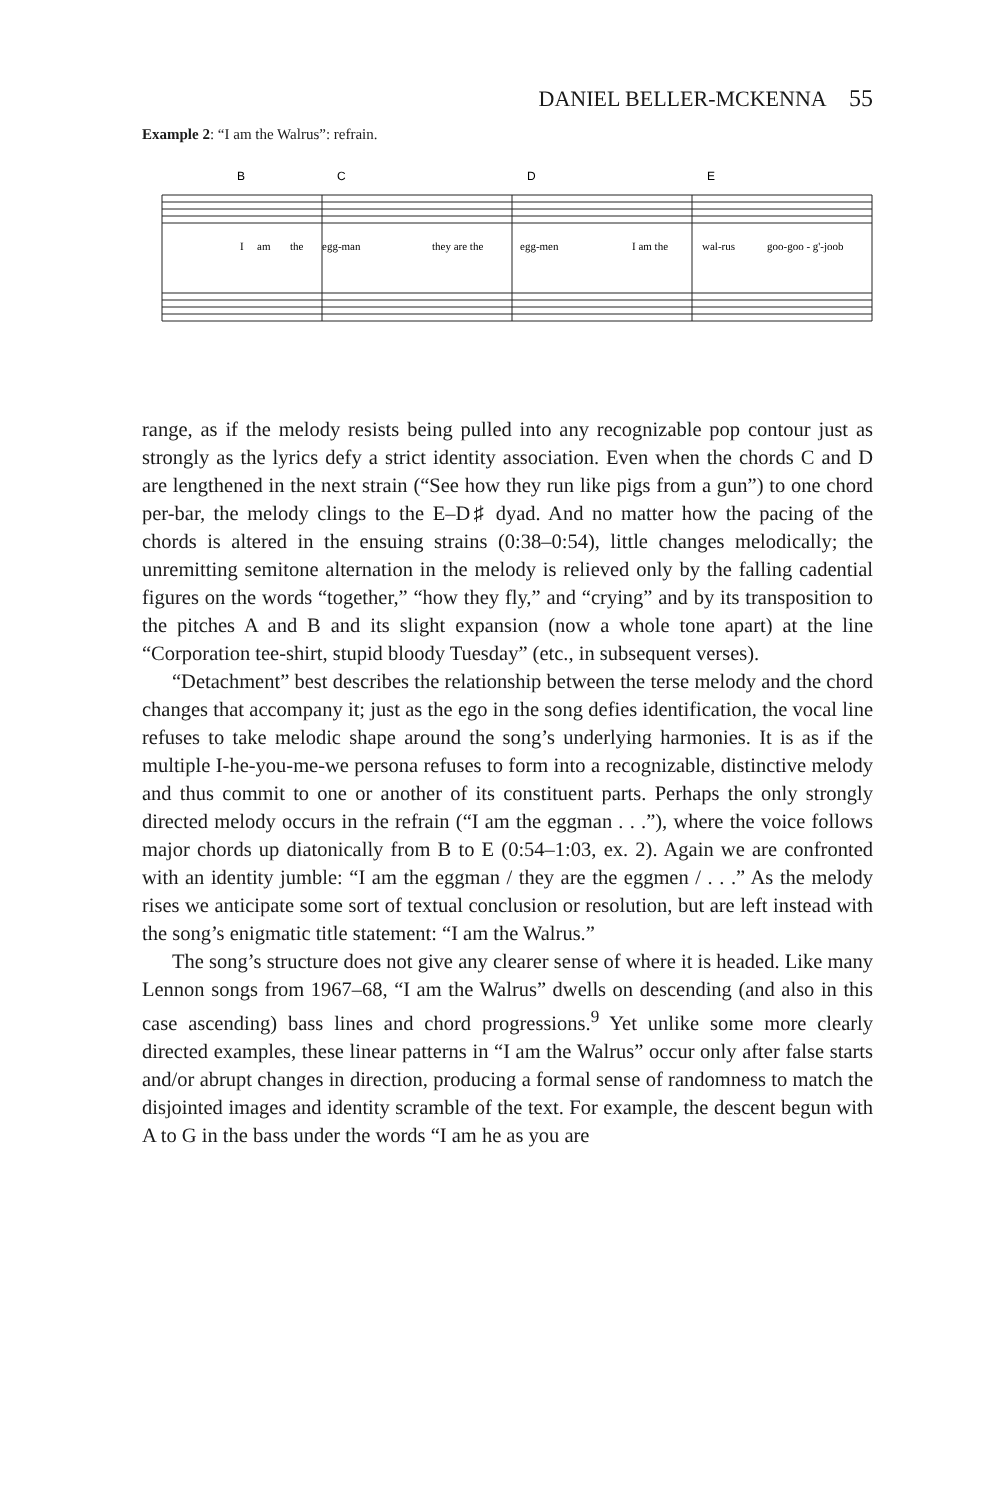DANIEL BELLER-MCKENNA 55
Example 2: “I am the Walrus”: refrain.
B
C
D
E
I
am
the
egg-man
they are the
egg-men
I am the
wal-rus
goo-goo - g'-joob
range, as if the melody resists being pulled into any recognizable pop contour just as strongly as the lyrics defy a strict identity association. Even when the chords C and D are lengthened in the next strain (“See how they run like pigs from a gun”) to one chord per-bar, the melody clings to the E–D♯ dyad. And no matter how the pacing of the chords is altered in the ensuing strains (0:38–0:54), little changes melodically; the unremitting semitone alternation in the melody is relieved only by the falling cadential figures on the words “together,” “how they fly,” and “crying” and by its transposition to the pitches A and B and its slight expansion (now a whole tone apart) at the line “Corporation tee-shirt, stupid bloody Tuesday” (etc., in subsequent verses).
“Detachment” best describes the relationship between the terse melody and the chord changes that accompany it; just as the ego in the song defies identification, the vocal line refuses to take melodic shape around the song’s underlying harmonies. It is as if the multiple I-he-you-me-we persona refuses to form into a recognizable, distinctive melody and thus commit to one or another of its constituent parts. Perhaps the only strongly directed melody occurs in the refrain (“I am the eggman . . .”), where the voice follows major chords up diatonically from B to E (0:54–1:03, ex. 2). Again we are confronted with an identity jumble: “I am the eggman / they are the eggmen / . . .” As the melody rises we anticipate some sort of textual conclusion or resolution, but are left instead with the song’s enigmatic title statement: “I am the Walrus.”
The song’s structure does not give any clearer sense of where it is headed. Like many Lennon songs from 1967–68, “I am the Walrus” dwells on descending (and also in this case ascending) bass lines and chord progressions.<sup>9</sup> Yet unlike some more clearly directed examples, these linear patterns in “I am the Walrus” occur only after false starts and/or abrupt changes in direction, producing a formal sense of randomness to match the disjointed images and identity scramble of the text. For example, the descent begun with A to G in the bass under the words “I am he as you are